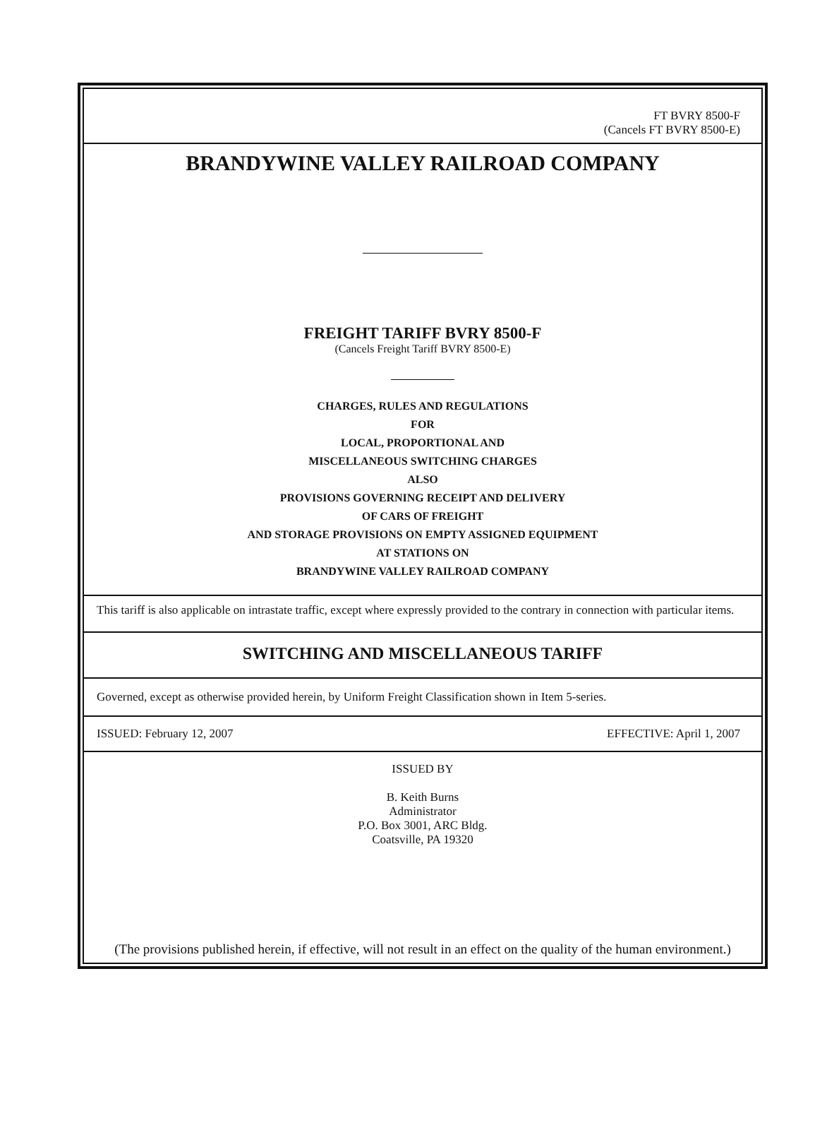FT BVRY 8500-F
(Cancels FT BVRY 8500-E)
BRANDYWINE VALLEY RAILROAD COMPANY
FREIGHT TARIFF BVRY 8500-F
(Cancels Freight Tariff BVRY 8500-E)
CHARGES, RULES AND REGULATIONS
FOR
LOCAL, PROPORTIONAL AND
MISCELLANEOUS SWITCHING CHARGES
ALSO
PROVISIONS GOVERNING RECEIPT AND DELIVERY
OF CARS OF FREIGHT
AND STORAGE PROVISIONS ON EMPTY ASSIGNED EQUIPMENT
AT STATIONS ON
BRANDYWINE VALLEY RAILROAD COMPANY
This tariff is also applicable on intrastate traffic, except where expressly provided to the contrary in connection with particular items.
SWITCHING AND MISCELLANEOUS TARIFF
Governed, except as otherwise provided herein, by Uniform Freight Classification shown in Item 5-series.
ISSUED: February 12, 2007 EFFECTIVE: April 1, 2007
ISSUED BY
B. Keith Burns
Administrator
P.O. Box 3001, ARC Bldg.
Coatsville, PA 19320
(The provisions published herein, if effective, will not result in an effect on the quality of the human environment.)